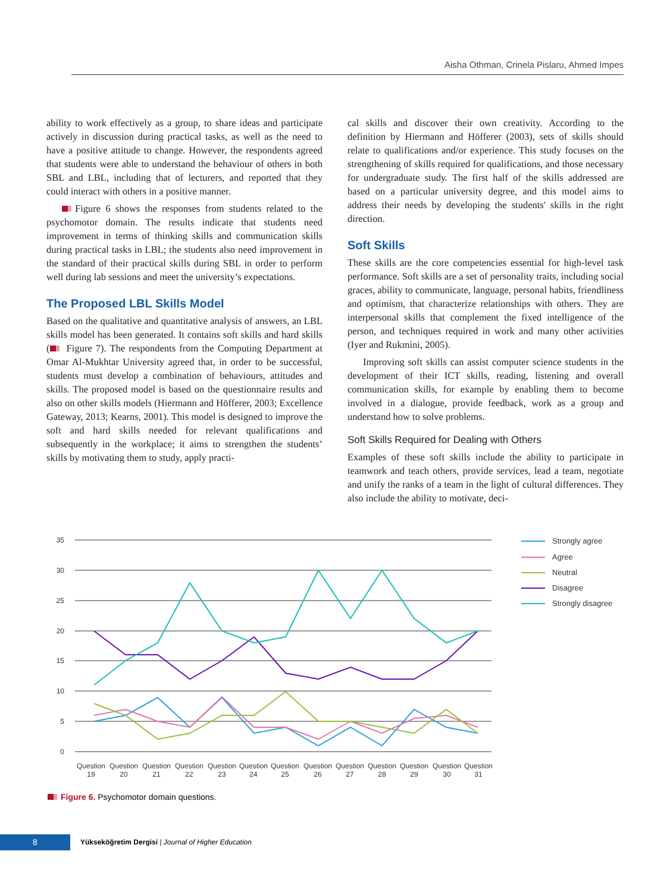Aisha Othman, Crinela Pislaru, Ahmed Impes
ability to work effectively as a group, to share ideas and participate actively in discussion during practical tasks, as well as the need to have a positive attitude to change. However, the respondents agreed that students were able to understand the behaviour of others in both SBL and LBL, including that of lecturers, and reported that they could interact with others in a positive manner.
Figure 6 shows the responses from students related to the psychomotor domain. The results indicate that students need improvement in terms of thinking skills and communication skills during practical tasks in LBL; the students also need improvement in the standard of their practical skills during SBL in order to perform well during lab sessions and meet the university’s expectations.
The Proposed LBL Skills Model
Based on the qualitative and quantitative analysis of answers, an LBL skills model has been generated. It contains soft skills and hard skills ( Figure 7). The respondents from the Computing Department at Omar Al-Mukhtar University agreed that, in order to be successful, students must develop a combination of behaviours, attitudes and skills. The proposed model is based on the questionnaire results and also on other skills models (Hiermann and Höfferer, 2003; Excellence Gateway, 2013; Kearns, 2001). This model is designed to improve the soft and hard skills needed for relevant qualifications and subsequently in the workplace; it aims to strengthen the students’ skills by motivating them to study, apply practi-
cal skills and discover their own creativity. According to the definition by Hiermann and Höfferer (2003), sets of skills should relate to qualifications and/or experience. This study focuses on the strengthening of skills required for qualifications, and those necessary for undergraduate study. The first half of the skills addressed are based on a particular university degree, and this model aims to address their needs by developing the students' skills in the right direction.
Soft Skills
These skills are the core competencies essential for high-level task performance. Soft skills are a set of personality traits, including social graces, ability to communicate, language, personal habits, friendliness and optimism, that characterize relationships with others. They are interpersonal skills that complement the fixed intelligence of the person, and techniques required in work and many other activities (Iyer and Rukmini, 2005).
Improving soft skills can assist computer science students in the development of their ICT skills, reading, listening and overall communication skills, for example by enabling them to become involved in a dialogue, provide feedback, work as a group and understand how to solve problems.
Soft Skills Required for Dealing with Others
Examples of these soft skills include the ability to participate in teamwork and teach others, provide services, lead a team, negotiate and unify the ranks of a team in the light of cultural differences. They also include the ability to motivate, deci-
35
30
25
20
15
10
5
0
Question
19
Question
20
Question
21
Question
22
Question
23
Question
24
Question
25
Question
26
Question
27
Question
28
Question
29
Question
30
Question
31
Strongly agree
Agree
Neutral
Disagree
Strongly disagree
Figure 6. Psychomotor domain questions.
8
Yükseköğretim Dergisi | Journal of Higher Education